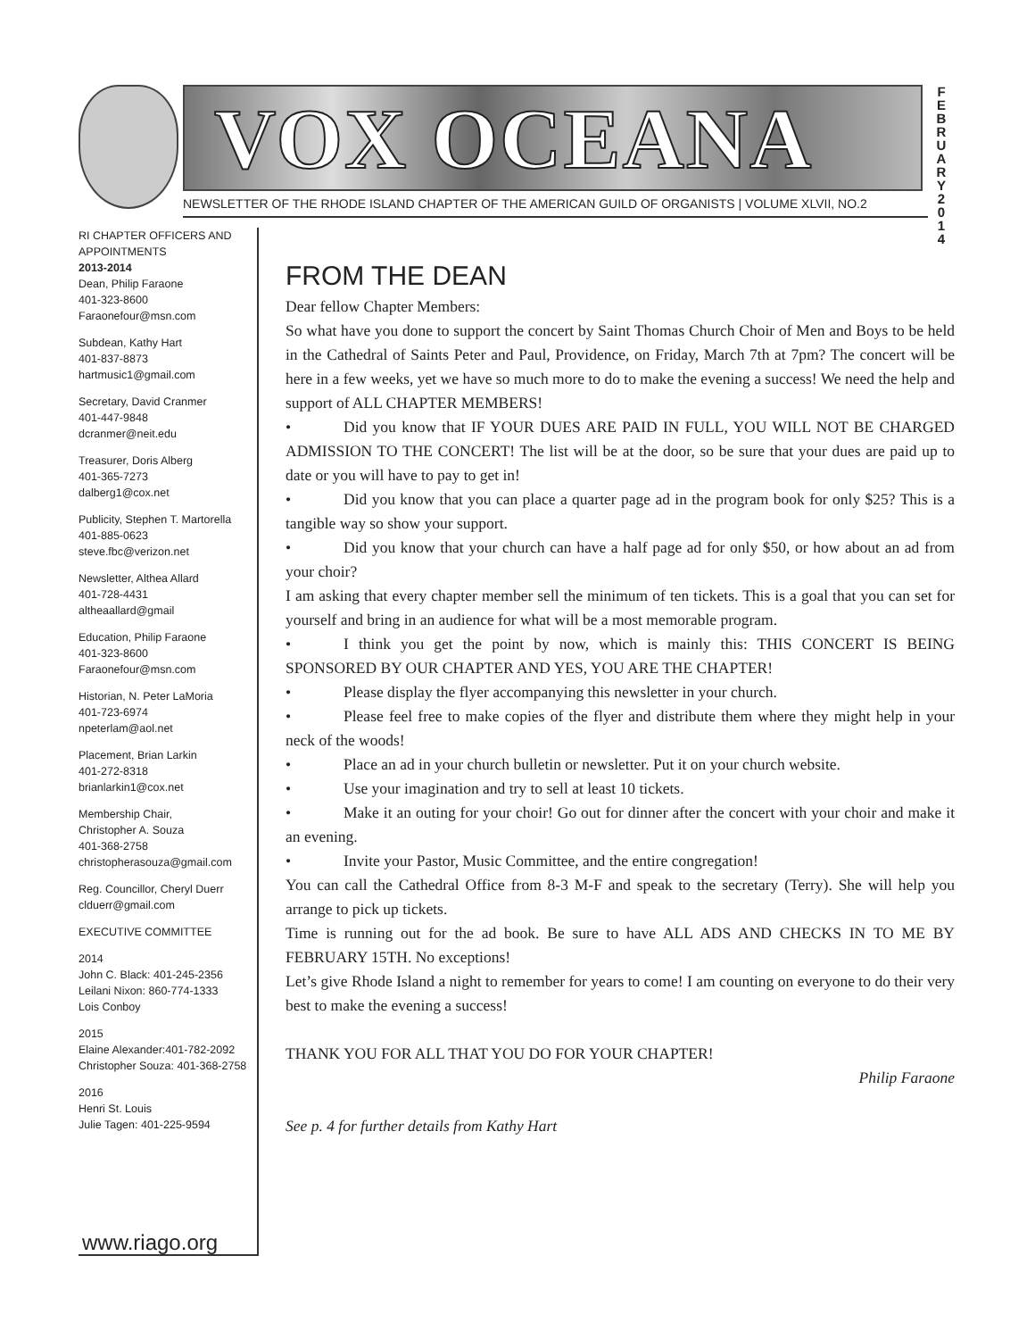VOX OCEANA
F E B R U A R Y 2 0 1 4
NEWSLETTER OF THE RHODE ISLAND CHAPTER OF THE AMERICAN GUILD OF ORGANISTS | VOLUME XLVII, NO.2
RI CHAPTER OFFICERS AND APPOINTMENTS
2013-2014
Dean, Philip Faraone
401-323-8600
Faraonefour@msn.com
Subdean, Kathy Hart
401-837-8873
hartmusic1@gmail.com
Secretary, David Cranmer
401-447-9848
dcranmer@neit.edu
Treasurer, Doris Alberg
401-365-7273
dalberg1@cox.net
Publicity, Stephen T. Martorella
401-885-0623
steve.fbc@verizon.net
Newsletter, Althea Allard
401-728-4431
altheaallard@gmail
Education, Philip Faraone
401-323-8600
Faraonefour@msn.com
Historian, N. Peter LaMoria
401-723-6974
npeterlam@aol.net
Placement, Brian Larkin
401-272-8318
brianlarkin1@cox.net
Membership Chair,
Christopher A. Souza
401-368-2758
christopherasouza@gmail.com
Reg. Councillor, Cheryl Duerr
clduerr@gmail.com
EXECUTIVE COMMITTEE
2014
John C. Black: 401-245-2356
Leilani Nixon: 860-774-1333
Lois Conboy
2015
Elaine Alexander:401-782-2092
Christopher Souza: 401-368-2758
2016
Henri St. Louis
Julie Tagen: 401-225-9594
www.riago.org
FROM THE DEAN
Dear fellow Chapter Members:
So what have you done to support the concert by Saint Thomas Church Choir of Men and Boys to be held in the Cathedral of Saints Peter and Paul, Providence, on Friday, March 7th at 7pm? The concert will be here in a few weeks, yet we have so much more to do to make the evening a success! We need the help and support of ALL CHAPTER MEMBERS!
• Did you know that IF YOUR DUES ARE PAID IN FULL, YOU WILL NOT BE CHARGED ADMISSION TO THE CONCERT! The list will be at the door, so be sure that your dues are paid up to date or you will have to pay to get in!
• Did you know that you can place a quarter page ad in the program book for only $25? This is a tangible way so show your support.
• Did you know that your church can have a half page ad for only $50, or how about an ad from your choir?
I am asking that every chapter member sell the minimum of ten tickets. This is a goal that you can set for yourself and bring in an audience for what will be a most memorable program.
• I think you get the point by now, which is mainly this: THIS CONCERT IS BEING SPONSORED BY OUR CHAPTER AND YES, YOU ARE THE CHAPTER!
• Please display the flyer accompanying this newsletter in your church.
• Please feel free to make copies of the flyer and distribute them where they might help in your neck of the woods!
• Place an ad in your church bulletin or newsletter. Put it on your church website.
• Use your imagination and try to sell at least 10 tickets.
• Make it an outing for your choir! Go out for dinner after the concert with your choir and make it an evening.
• Invite your Pastor, Music Committee, and the entire congregation!
You can call the Cathedral Office from 8-3 M-F and speak to the secretary (Terry). She will help you arrange to pick up tickets.
Time is running out for the ad book. Be sure to have ALL ADS AND CHECKS IN TO ME BY FEBRUARY 15TH. No exceptions!
Let’s give Rhode Island a night to remember for years to come! I am counting on everyone to do their very best to make the evening a success!
THANK YOU FOR ALL THAT YOU DO FOR YOUR CHAPTER!
Philip Faraone
See p. 4 for further details from Kathy Hart